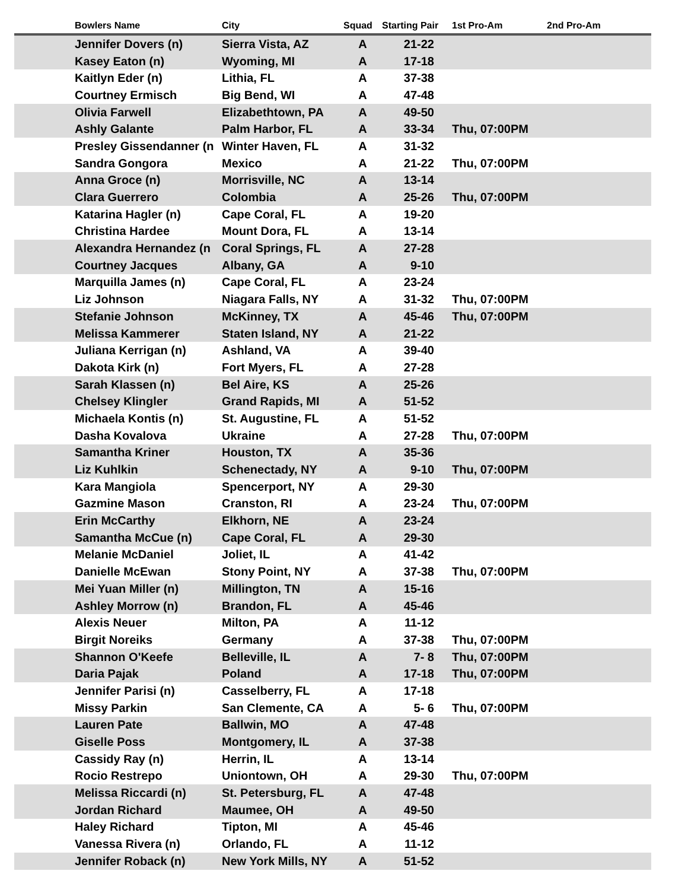| | Bowlers Name | City | Squad | Starting Pair | 1st Pro-Am | 2nd Pro-Am |
| --- | --- | --- | --- | --- | --- | --- |
| | Jennifer Dovers (n) | Sierra Vista, AZ | A | 21-22 | | |
| | Kasey Eaton (n) | Wyoming, MI | A | 17-18 | | |
| | Kaitlyn Eder (n) | Lithia, FL | A | 37-38 | | |
| | Courtney Ermisch | Big Bend, WI | A | 47-48 | | |
| | Olivia Farwell | Elizabethtown, PA | A | 49-50 | | |
| | Ashly Galante | Palm Harbor, FL | A | 33-34 | Thu, 07:00PM | |
| | Presley Gissendanner (n | Winter Haven, FL | A | 31-32 | | |
| | Sandra Gongora | Mexico | A | 21-22 | Thu, 07:00PM | |
| | Anna Groce (n) | Morrisville, NC | A | 13-14 | | |
| | Clara Guerrero | Colombia | A | 25-26 | Thu, 07:00PM | |
| | Katarina Hagler (n) | Cape Coral, FL | A | 19-20 | | |
| | Christina Hardee | Mount Dora, FL | A | 13-14 | | |
| | Alexandra Hernandez (n | Coral Springs, FL | A | 27-28 | | |
| | Courtney Jacques | Albany, GA | A | 9-10 | | |
| | Marquilla James (n) | Cape Coral, FL | A | 23-24 | | |
| | Liz Johnson | Niagara Falls, NY | A | 31-32 | Thu, 07:00PM | |
| | Stefanie Johnson | McKinney, TX | A | 45-46 | Thu, 07:00PM | |
| | Melissa Kammerer | Staten Island, NY | A | 21-22 | | |
| | Juliana Kerrigan (n) | Ashland, VA | A | 39-40 | | |
| | Dakota Kirk (n) | Fort Myers, FL | A | 27-28 | | |
| | Sarah Klassen (n) | Bel Aire, KS | A | 25-26 | | |
| | Chelsey Klingler | Grand Rapids, MI | A | 51-52 | | |
| | Michaela Kontis (n) | St. Augustine, FL | A | 51-52 | | |
| | Dasha Kovalova | Ukraine | A | 27-28 | Thu, 07:00PM | |
| | Samantha Kriner | Houston, TX | A | 35-36 | | |
| | Liz Kuhlkin | Schenectady, NY | A | 9-10 | Thu, 07:00PM | |
| | Kara Mangiola | Spencerport, NY | A | 29-30 | | |
| | Gazmine Mason | Cranston, RI | A | 23-24 | Thu, 07:00PM | |
| | Erin McCarthy | Elkhorn, NE | A | 23-24 | | |
| | Samantha McCue (n) | Cape Coral, FL | A | 29-30 | | |
| | Melanie McDaniel | Joliet, IL | A | 41-42 | | |
| | Danielle McEwan | Stony Point, NY | A | 37-38 | Thu, 07:00PM | |
| | Mei Yuan Miller (n) | Millington, TN | A | 15-16 | | |
| | Ashley Morrow (n) | Brandon, FL | A | 45-46 | | |
| | Alexis Neuer | Milton, PA | A | 11-12 | | |
| | Birgit Noreiks | Germany | A | 37-38 | Thu, 07:00PM | |
| | Shannon O'Keefe | Belleville, IL | A | 7- 8 | Thu, 07:00PM | |
| | Daria Pajak | Poland | A | 17-18 | Thu, 07:00PM | |
| | Jennifer Parisi (n) | Casselberry, FL | A | 17-18 | | |
| | Missy Parkin | San Clemente, CA | A | 5- 6 | Thu, 07:00PM | |
| | Lauren Pate | Ballwin, MO | A | 47-48 | | |
| | Giselle Poss | Montgomery, IL | A | 37-38 | | |
| | Cassidy Ray (n) | Herrin, IL | A | 13-14 | | |
| | Rocio Restrepo | Uniontown, OH | A | 29-30 | Thu, 07:00PM | |
| | Melissa Riccardi (n) | St. Petersburg, FL | A | 47-48 | | |
| | Jordan Richard | Maumee, OH | A | 49-50 | | |
| | Haley Richard | Tipton, MI | A | 45-46 | | |
| | Vanessa Rivera (n) | Orlando, FL | A | 11-12 | | |
| | Jennifer Roback (n) | New York Mills, NY | A | 51-52 | | |